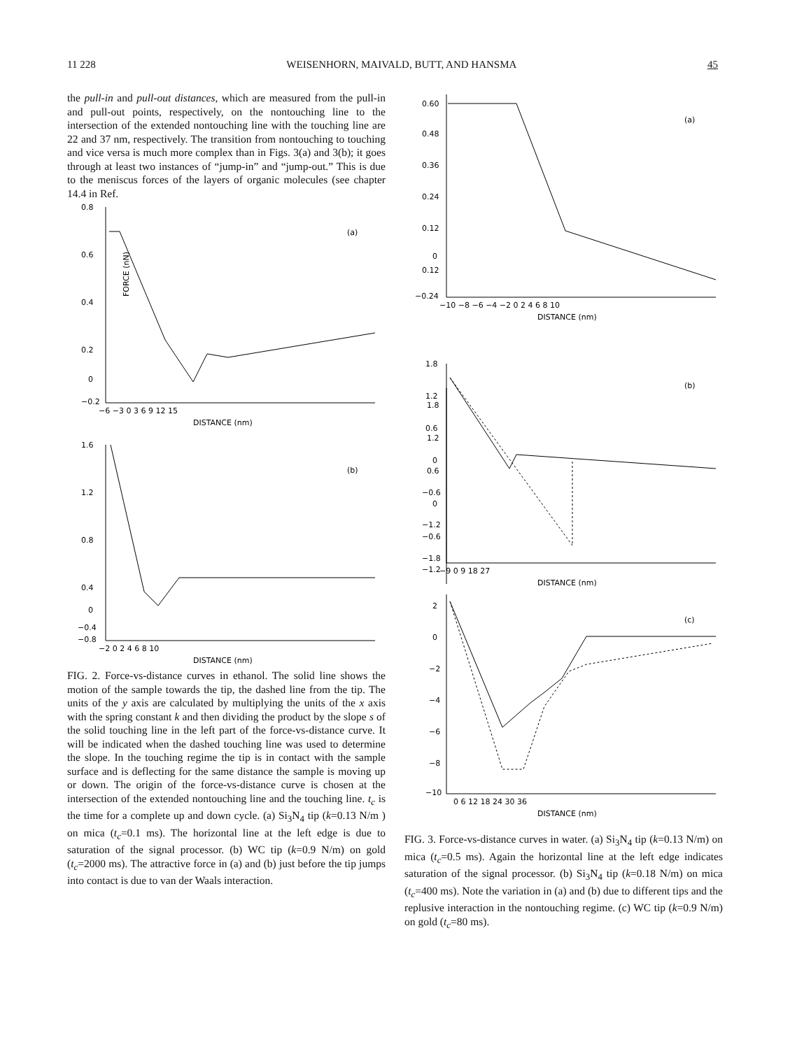11 228 WEISENHORN, MAIVALD, BUTT, AND HANSMA 45
the pull-in and pull-out distances, which are measured from the pull-in and pull-out points, respectively, on the nontouching line to the intersection of the extended nontouching line with the touching line are 22 and 37 nm, respectively. The transition from nontouching to touching and vice versa is much more complex than in Figs. 3(a) and 3(b); it goes through at least two instances of “jump-in” and “jump-out.” This is due to the meniscus forces of the layers of organic molecules (see chapter 14.4 in Ref.
FORCE (nN)
0.8
0.6
0.4
0.2
0
−0.2
(a)
−6 −3 0 3 6 9 12 15
DISTANCE (nm)
1.6
1.2
0.8
0.4
0
−0.4
−0.8
(b)
−2 0 2 4 6 8 10
DISTANCE (nm)
FIG. 2. Force-vs-distance curves in ethanol. The solid line shows the motion of the sample towards the tip, the dashed line from the tip. The units of the y axis are calculated by multiplying the units of the x axis with the spring constant k and then dividing the product by the slope s of the solid touching line in the left part of the force-vs-distance curve. It will be indicated when the dashed touching line was used to determine the slope. In the touching regime the tip is in contact with the sample surface and is deflecting for the same distance the sample is moving up or down. The origin of the force-vs-distance curve is chosen at the intersection of the extended nontouching line and the touching line. t<sub>c</sub> is the time for a complete up and down cycle. (a) Si<sub>3</sub>N<sub>4</sub> tip (k=0.13 N/m ) on mica (t<sub>c</sub>=0.1 ms). The horizontal line at the left edge is due to saturation of the signal processor. (b) WC tip (k=0.9 N/m) on gold (t<sub>c</sub>=2000 ms). The attractive force in (a) and (b) just before the tip jumps into contact is due to van der Waals interaction.
0.60
0.48
0.36
0.24
0.12
0
0.12
−0.24
(a)
−10 −8 −6 −4 −2 0 2 4 6 8 10
DISTANCE (nm)
1.8
1.2
0.6
0
−0.6
−1.2
1.8
1.2
0.6
0
−0.6
−1.2
−1.8
(b)
−9 0 9 18 27
DISTANCE (nm)
2
0
−2
−4
−6
−8
−10
(c)
0 6 12 18 24 30 36
DISTANCE (nm)
FIG. 3. Force-vs-distance curves in water. (a) Si<sub>3</sub>N<sub>4</sub> tip (k=0.13 N/m) on mica (t<sub>c</sub>=0.5 ms). Again the horizontal line at the left edge indicates saturation of the signal processor. (b) Si<sub>3</sub>N<sub>4</sub> tip (k=0.18 N/m) on mica (t<sub>c</sub>=400 ms). Note the variation in (a) and (b) due to different tips and the replusive interaction in the nontouching regime. (c) WC tip (k=0.9 N/m) on gold (t<sub>c</sub>=80 ms).